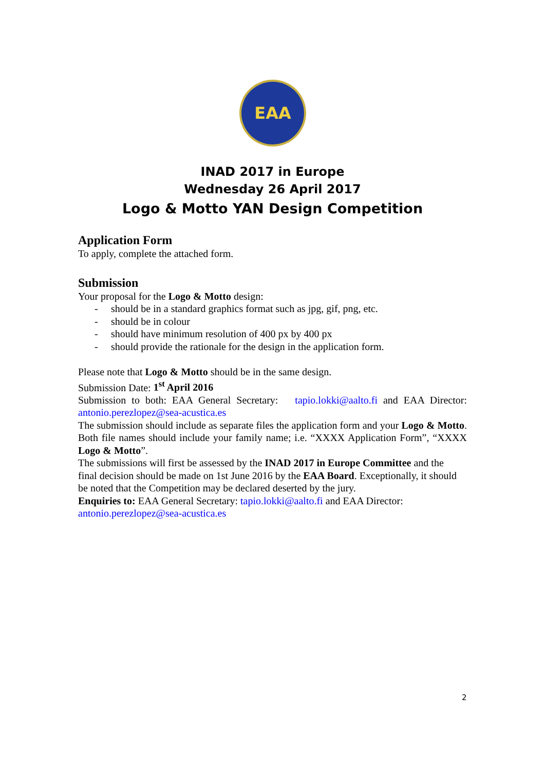EAA
INAD 2017 in Europe
Wednesday 26 April 2017
Logo & Motto YAN Design Competition
Application Form
To apply, complete the attached form.
Submission
Your proposal for the Logo & Motto design:
- should be in a standard graphics format such as jpg, gif, png, etc.
- should be in colour
- should have minimum resolution of 400 px by 400 px
- should provide the rationale for the design in the application form.
Please note that Logo & Motto should be in the same design.
Submission Date: 1<sup>st</sup> April 2016
Submission to both: EAA General Secretary: tapio.lokki@aalto.fi and EAA Director: antonio.perezlopez@sea-acustica.es
The submission should include as separate files the application form and your Logo & Motto. Both file names should include your family name; i.e. “XXXX Application Form”, “XXXX Logo & Motto”.
The submissions will first be assessed by the INAD 2017 in Europe Committee and the final decision should be made on 1st June 2016 by the EAA Board. Exceptionally, it should be noted that the Competition may be declared deserted by the jury.
Enquiries to: EAA General Secretary: tapio.lokki@aalto.fi and EAA Director:
antonio.perezlopez@sea-acustica.es
2